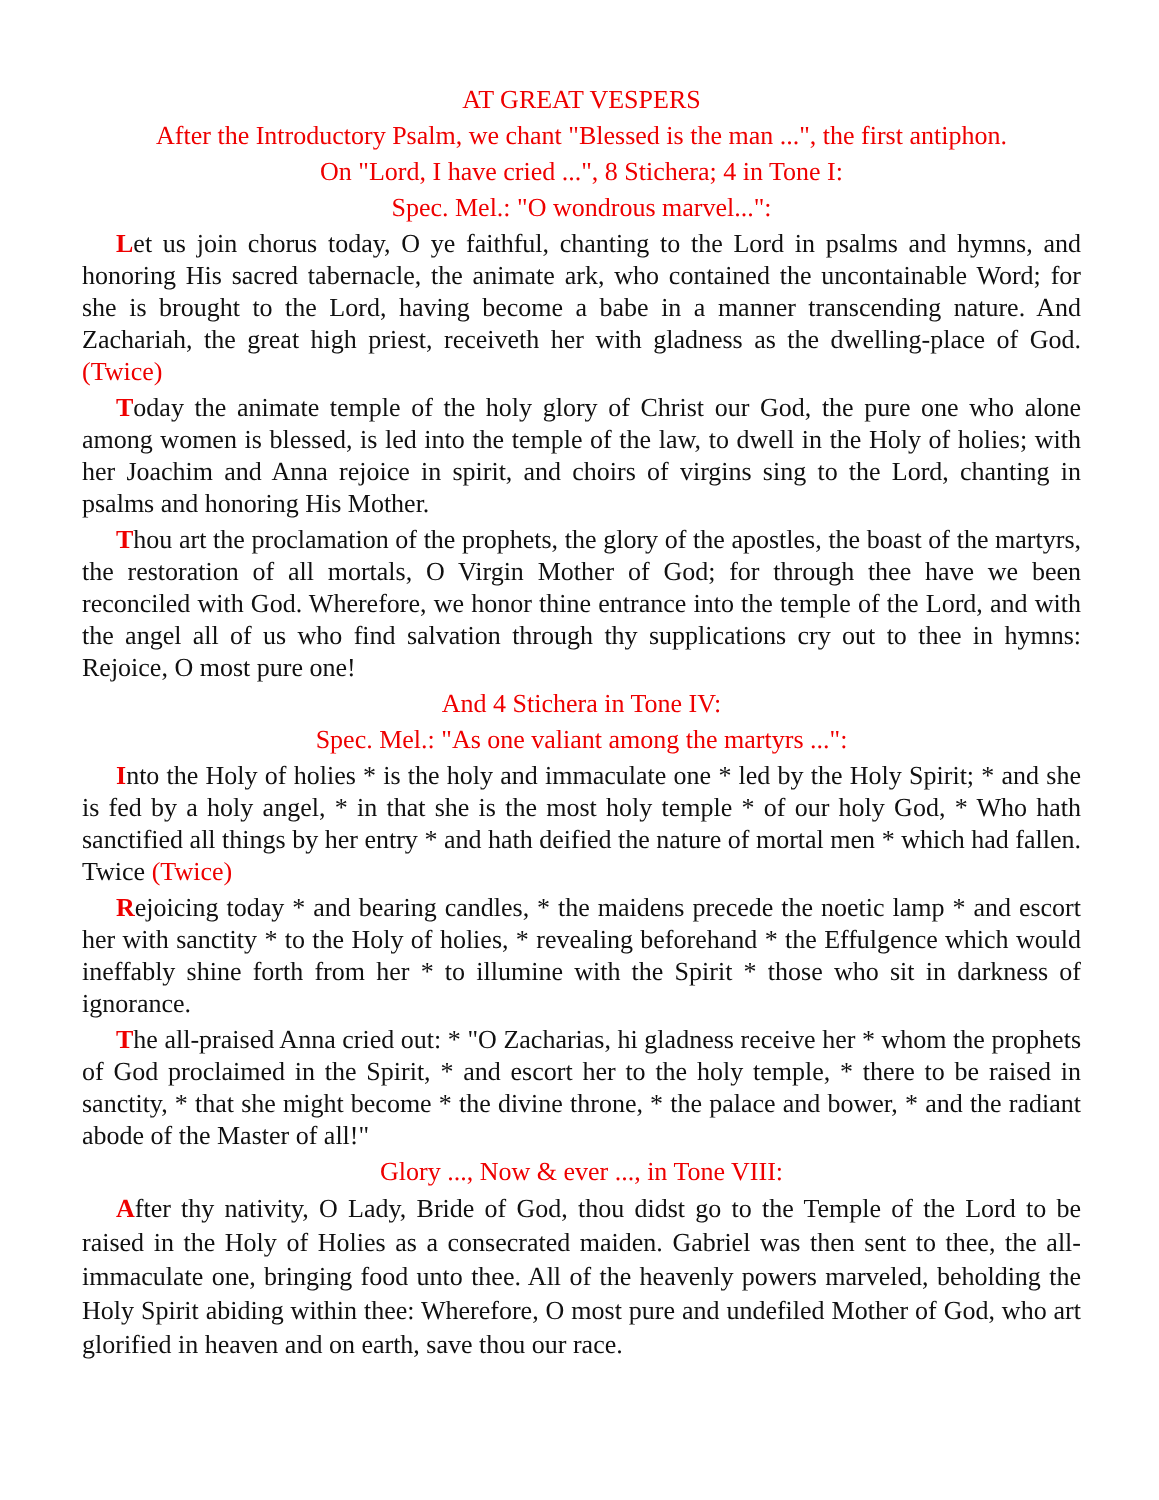AT GREAT VESPERS
After the Introductory Psalm, we chant "Blessed is the man ...", the first antiphon.
On "Lord, I have cried ...", 8 Stichera; 4 in Tone I:
Spec. Mel.: "O wondrous marvel...":
Let us join chorus today, O ye faithful, chanting to the Lord in psalms and hymns, and honoring His sacred tabernacle, the animate ark, who contained the uncontainable Word; for she is brought to the Lord, having become a babe in a manner transcending nature. And Zachariah, the great high priest, receiveth her with gladness as the dwelling-place of God. (Twice)
Today the animate temple of the holy glory of Christ our God, the pure one who alone among women is blessed, is led into the temple of the law, to dwell in the Holy of holies; with her Joachim and Anna rejoice in spirit, and choirs of virgins sing to the Lord, chanting in psalms and honoring His Mother.
Thou art the proclamation of the prophets, the glory of the apostles, the boast of the martyrs, the restoration of all mortals, O Virgin Mother of God; for through thee have we been reconciled with God. Wherefore, we honor thine entrance into the temple of the Lord, and with the angel all of us who find salvation through thy supplications cry out to thee in hymns: Rejoice, O most pure one!
And 4 Stichera in Tone IV:
Spec. Mel.: "As one valiant among the martyrs ...":
Into the Holy of holies * is the holy and immaculate one * led by the Holy Spirit; * and she is fed by a holy angel, * in that she is the most holy temple * of our holy God, * Who hath sanctified all things by her entry * and hath deified the nature of mortal men * which had fallen. Twice (Twice)
Rejoicing today * and bearing candles, * the maidens precede the noetic lamp * and escort her with sanctity * to the Holy of holies, * revealing beforehand * the Effulgence which would ineffably shine forth from her * to illumine with the Spirit * those who sit in darkness of ignorance.
The all-praised Anna cried out: * "O Zacharias, hi gladness receive her * whom the prophets of God proclaimed in the Spirit, * and escort her to the holy temple, * there to be raised in sanctity, * that she might become * the divine throne, * the palace and bower, * and the radiant abode of the Master of all!"
Glory ..., Now & ever ..., in Tone VIII:
After thy nativity, O Lady, Bride of God, thou didst go to the Temple of the Lord to be raised in the Holy of Holies as a consecrated maiden. Gabriel was then sent to thee, the all-immaculate one, bringing food unto thee. All of the heavenly powers marveled, beholding the Holy Spirit abiding within thee: Wherefore, O most pure and undefiled Mother of God, who art glorified in heaven and on earth, save thou our race.